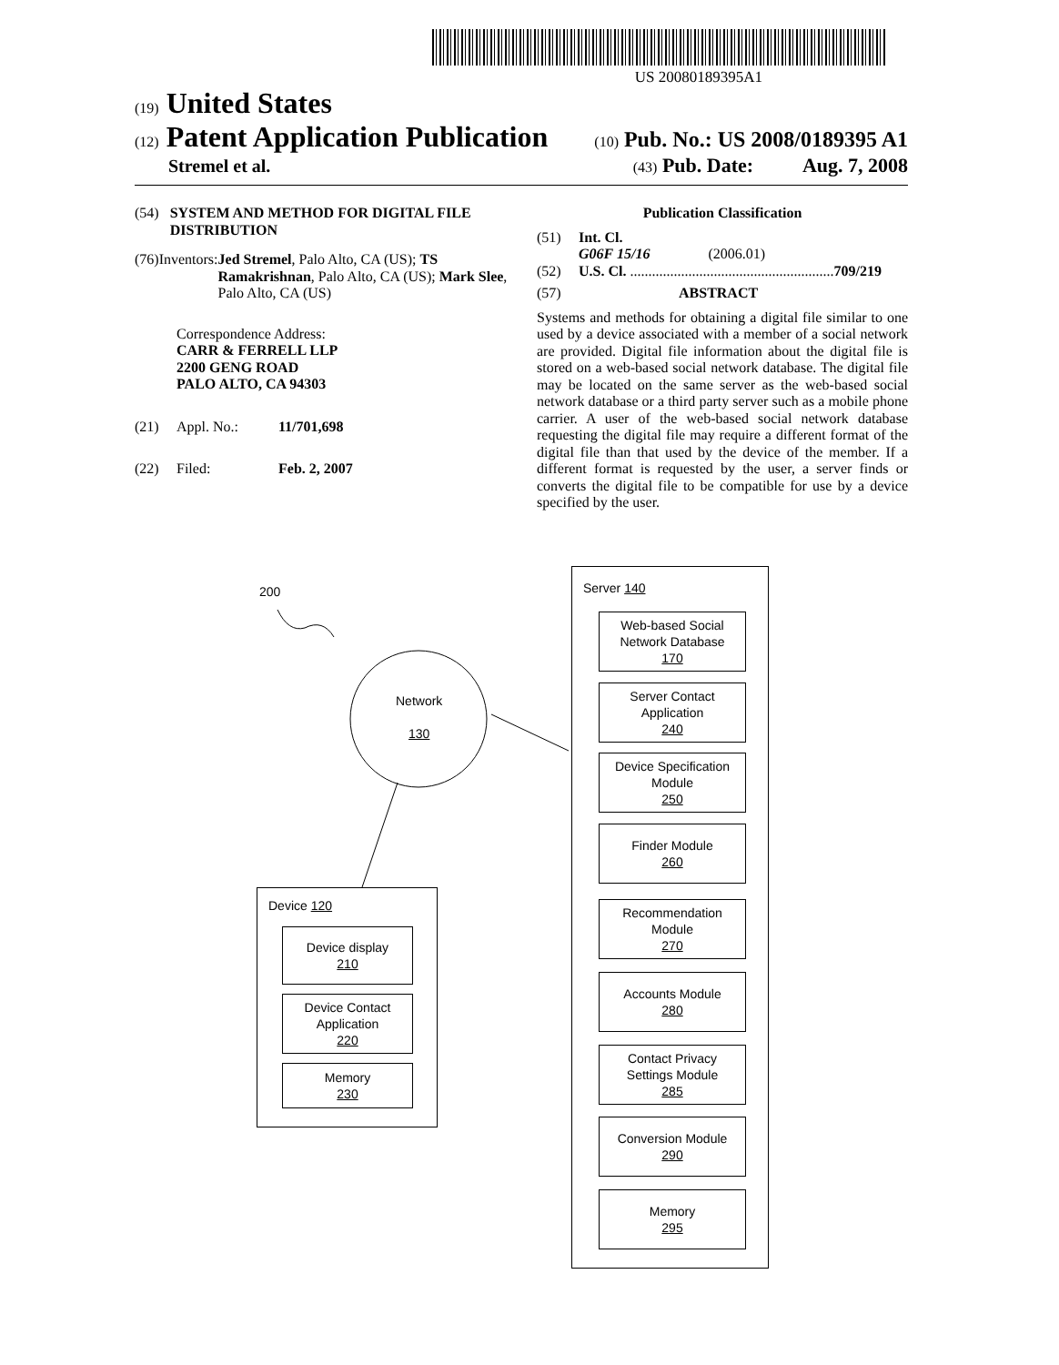US 20080189395A1
(19) United States
(12) Patent Application Publication
(10) Pub. No.: US 2008/0189395 A1
Stremel et al.
(43) Pub. Date: Aug. 7, 2008
(54) SYSTEM AND METHOD FOR DIGITAL FILE DISTRIBUTION
(76) Inventors: Jed Stremel, Palo Alto, CA (US); TS Ramakrishnan, Palo Alto, CA (US); Mark Slee, Palo Alto, CA (US)
Correspondence Address:
CARR & FERRELL LLP
2200 GENG ROAD
PALO ALTO, CA 94303
(21) Appl. No.: 11/701,698
(22) Filed: Feb. 2, 2007
Publication Classification
(51) Int. Cl.
G06F 15/16 (2006.01)
(52) U.S. Cl. ........................................................ 709/219
(57) ABSTRACT
Systems and methods for obtaining a digital file similar to one used by a device associated with a member of a social network are provided. Digital file information about the digital file is stored on a web-based social network database. The digital file may be located on the same server as the web-based social network database or a third party server such as a mobile phone carrier. A user of the web-based social network database requesting the digital file may require a different format of the digital file than that used by the device of the member. If a different format is requested by the user, a server finds or converts the digital file to be compatible for use by a device specified by the user.
200
Network
130
Server 140
Web-based Social
Network Database
170
Server Contact
Application
240
Device Specification
Module
250
Finder Module
260
Recommendation
Module
270
Accounts Module
280
Contact Privacy
Settings Module
285
Conversion Module
290
Memory
295
Device 120
Device display
210
Device Contact
Application
220
Memory
230